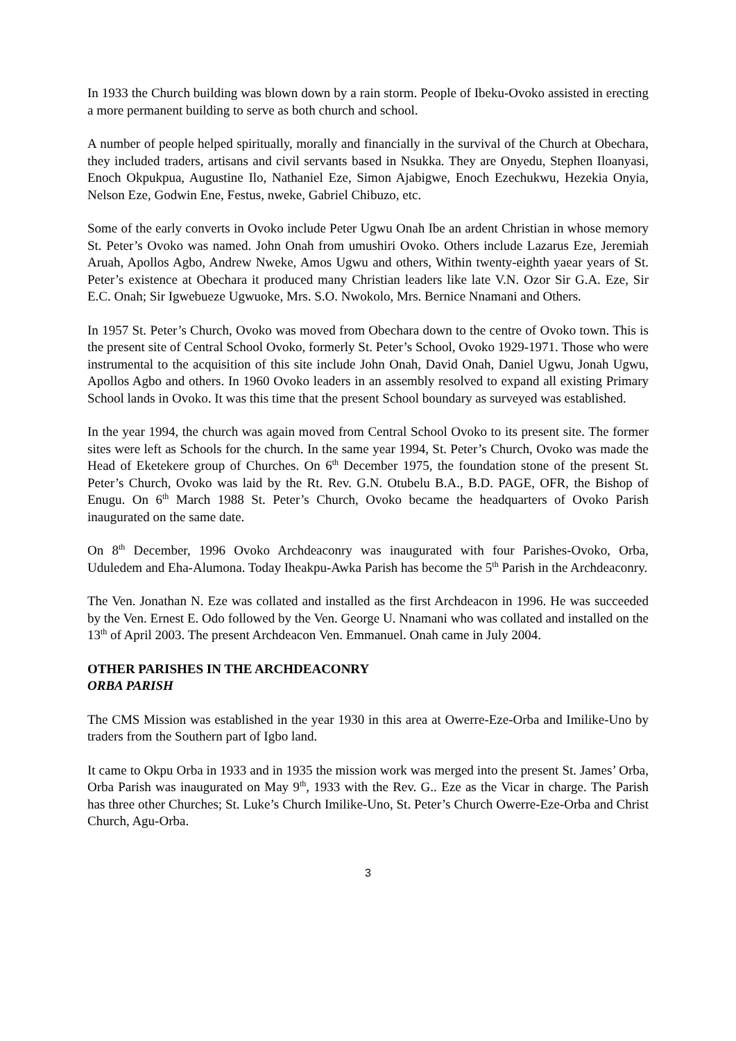In 1933 the Church building was blown down by a rain storm. People of Ibeku-Ovoko assisted in erecting a more permanent building to serve as both church and school.
A number of people helped spiritually, morally and financially in the survival of the Church at Obechara, they included traders, artisans and civil servants based in Nsukka. They are Onyedu, Stephen Iloanyasi, Enoch Okpukpua, Augustine Ilo, Nathaniel Eze, Simon Ajabigwe, Enoch Ezechukwu, Hezekia Onyia, Nelson Eze, Godwin Ene, Festus, nweke, Gabriel Chibuzo, etc.
Some of the early converts in Ovoko include Peter Ugwu Onah Ibe an ardent Christian in whose memory St. Peter’s Ovoko was named. John Onah from umushiri Ovoko. Others include Lazarus Eze, Jeremiah Aruah, Apollos Agbo, Andrew Nweke, Amos Ugwu and others, Within twenty-eighth yaear years of St. Peter’s existence at Obechara it produced many Christian leaders like late V.N. Ozor Sir G.A. Eze, Sir E.C. Onah; Sir Igwebueze Ugwuoke, Mrs. S.O. Nwokolo, Mrs. Bernice Nnamani and Others.
In 1957 St. Peter’s Church, Ovoko was moved from Obechara down to the centre of Ovoko town. This is the present site of Central School Ovoko, formerly St. Peter’s School, Ovoko 1929-1971. Those who were instrumental to the acquisition of this site include John Onah, David Onah, Daniel Ugwu, Jonah Ugwu, Apollos Agbo and others. In 1960 Ovoko leaders in an assembly resolved to expand all existing Primary School lands in Ovoko. It was this time that the present School boundary as surveyed was established.
In the year 1994, the church was again moved from Central School Ovoko to its present site. The former sites were left as Schools for the church. In the same year 1994, St. Peter’s Church, Ovoko was made the Head of Eketekere group of Churches. On 6<sup>th</sup> December 1975, the foundation stone of the present St. Peter’s Church, Ovoko was laid by the Rt. Rev. G.N. Otubelu B.A., B.D. PAGE, OFR, the Bishop of Enugu. On 6<sup>th</sup> March 1988 St. Peter’s Church, Ovoko became the headquarters of Ovoko Parish inaugurated on the same date.
On 8<sup>th</sup> December, 1996 Ovoko Archdeaconry was inaugurated with four Parishes-Ovoko, Orba, Uduledem and Eha-Alumona. Today Iheakpu-Awka Parish has become the 5<sup>th</sup> Parish in the Archdeaconry.
The Ven. Jonathan N. Eze was collated and installed as the first Archdeacon in 1996. He was succeeded by the Ven. Ernest E. Odo followed by the Ven. George U. Nnamani who was collated and installed on the 13<sup>th</sup> of April 2003. The present Archdeacon Ven. Emmanuel. Onah came in July 2004.
OTHER PARISHES IN THE ARCHDEACONRY
ORBA PARISH
The CMS Mission was established in the year 1930 in this area at Owerre-Eze-Orba and Imilike-Uno by traders from the Southern part of Igbo land.
It came to Okpu Orba in 1933 and in 1935 the mission work was merged into the present St. James’ Orba, Orba Parish was inaugurated on May 9<sup>th</sup>, 1933 with the Rev. G.. Eze as the Vicar in charge. The Parish has three other Churches; St. Luke’s Church Imilike-Uno, St. Peter’s Church Owerre-Eze-Orba and Christ Church, Agu-Orba.
3